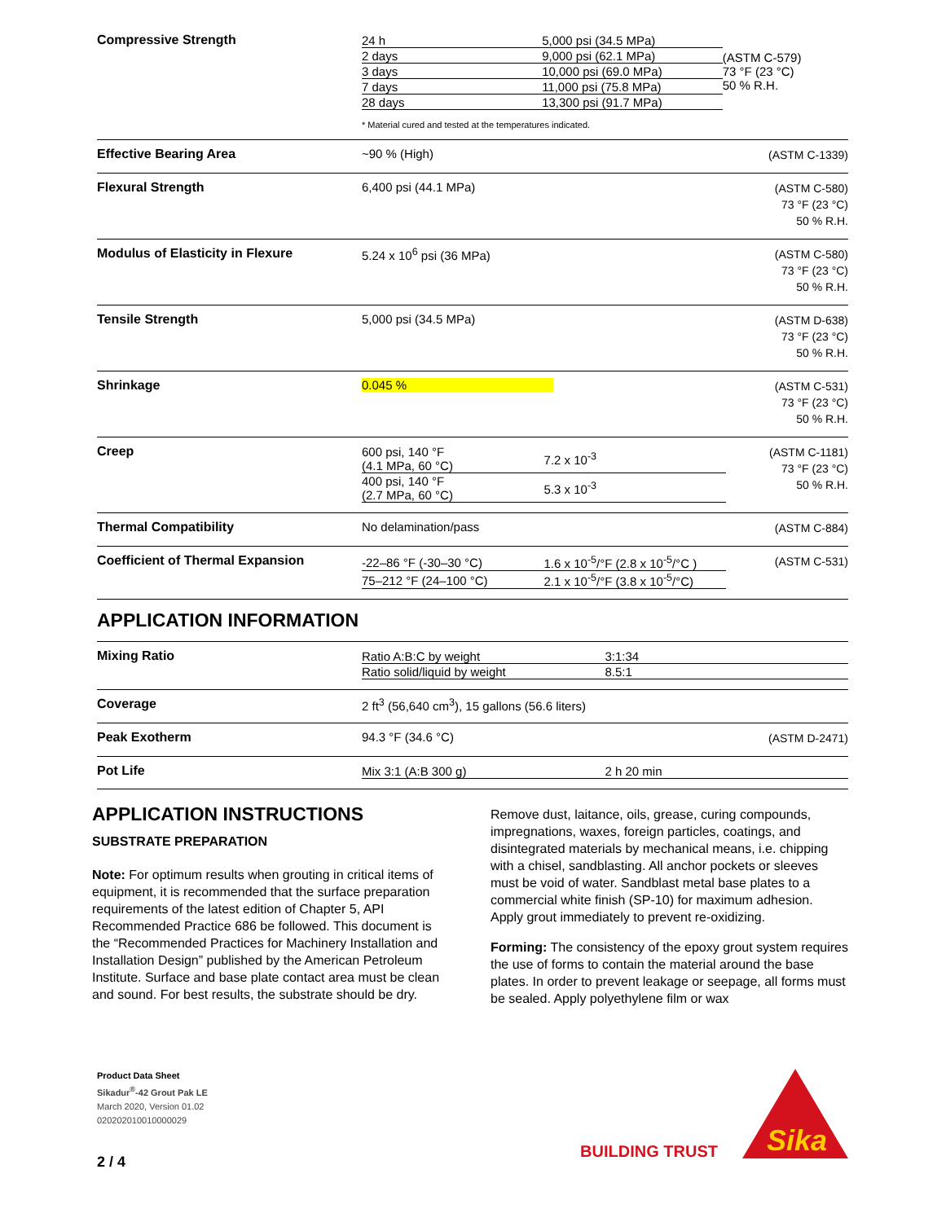Compressive Strength
| 24 h | 5,000 psi (34.5 MPa) | (ASTM C-579) 73 °F (23 °C) 50 % R.H. |
| 2 days | 9,000 psi (62.1 MPa) | |
| 3 days | 10,000 psi (69.0 MPa) | |
| 7 days | 11,000 psi (75.8 MPa) | |
| 28 days | 13,300 psi (91.7 MPa) | |
* Material cured and tested at the temperatures indicated.
Effective Bearing Area ~90 % (High)
(ASTM C-1339)
Flexural Strength 6,400 psi (44.1 MPa)
(ASTM C-580)
73 °F (23 °C)
50 % R.H.
Modulus of Elasticity in Flexure 5.24 x 10<sup>6</sup> psi (36 MPa)
(ASTM C-580)
73 °F (23 °C)
50 % R.H.
Tensile Strength 5,000 psi (34.5 MPa)
(ASTM D-638)
73 °F (23 °C)
50 % R.H.
Shrinkage 0.045 %
(ASTM C-531)
73 °F (23 °C)
50 % R.H.
Creep
| 600 psi, 140 °F (4.1 MPa, 60 °C) | 7.2 x 10<sup>-3</sup> |
| 400 psi, 140 °F (2.7 MPa, 60 °C) | 5.3 x 10<sup>-3</sup> |
(ASTM C-1181)
73 °F (23 °C)
50 % R.H.
Thermal Compatibility No delamination/pass
(ASTM C-884)
Coefficient of Thermal Expansion
| -22–86 °F (-30–30 °C) | 1.6 x 10<sup>-5</sup>/°F (2.8 x 10<sup>-5</sup>/°C ) |
| 75–212 °F (24–100 °C) | 2.1 x 10<sup>-5</sup>/°F (3.8 x 10<sup>-5</sup>/°C) |
(ASTM C-531)
APPLICATION INFORMATION
Mixing Ratio
| Ratio A:B:C by weight | 3:1:34 |
| Ratio solid/liquid by weight | 8.5:1 |
Coverage 2 ft<sup>3</sup> (56,640 cm<sup>3</sup>), 15 gallons (56.6 liters)
Peak Exotherm 94.3 °F (34.6 °C)
(ASTM D-2471)
Pot Life
| Mix 3:1 (A:B 300 g) | 2 h 20 min |
APPLICATION INSTRUCTIONS
SUBSTRATE PREPARATION
Note: For optimum results when grouting in critical items of equipment, it is recommended that the surface preparation requirements of the latest edition of Chapter 5, API Recommended Practice 686 be followed. This document is the “Recommended Practices for Machinery Installation and Installation Design” published by the American Petroleum Institute. Surface and base plate contact area must be clean and sound. For best results, the substrate should be dry.
Remove dust, laitance, oils, grease, curing compounds, impregnations, waxes, foreign particles, coatings, and disintegrated materials by mechanical means, i.e. chipping with a chisel, sandblasting. All anchor pockets or sleeves must be void of water. Sandblast metal base plates to a commercial white finish (SP-10) for maximum adhesion. Apply grout immediately to prevent re-oxidizing.
Forming: The consistency of the epoxy grout system requires the use of forms to contain the material around the base plates. In order to prevent leakage or seepage, all forms must be sealed. Apply polyethylene film or wax
Product Data Sheet
Sikadur<sup>®</sup>-42 Grout Pak LE
March 2020, Version 01.02
020202010010000029
2 / 4
BUILDING TRUST
Sika